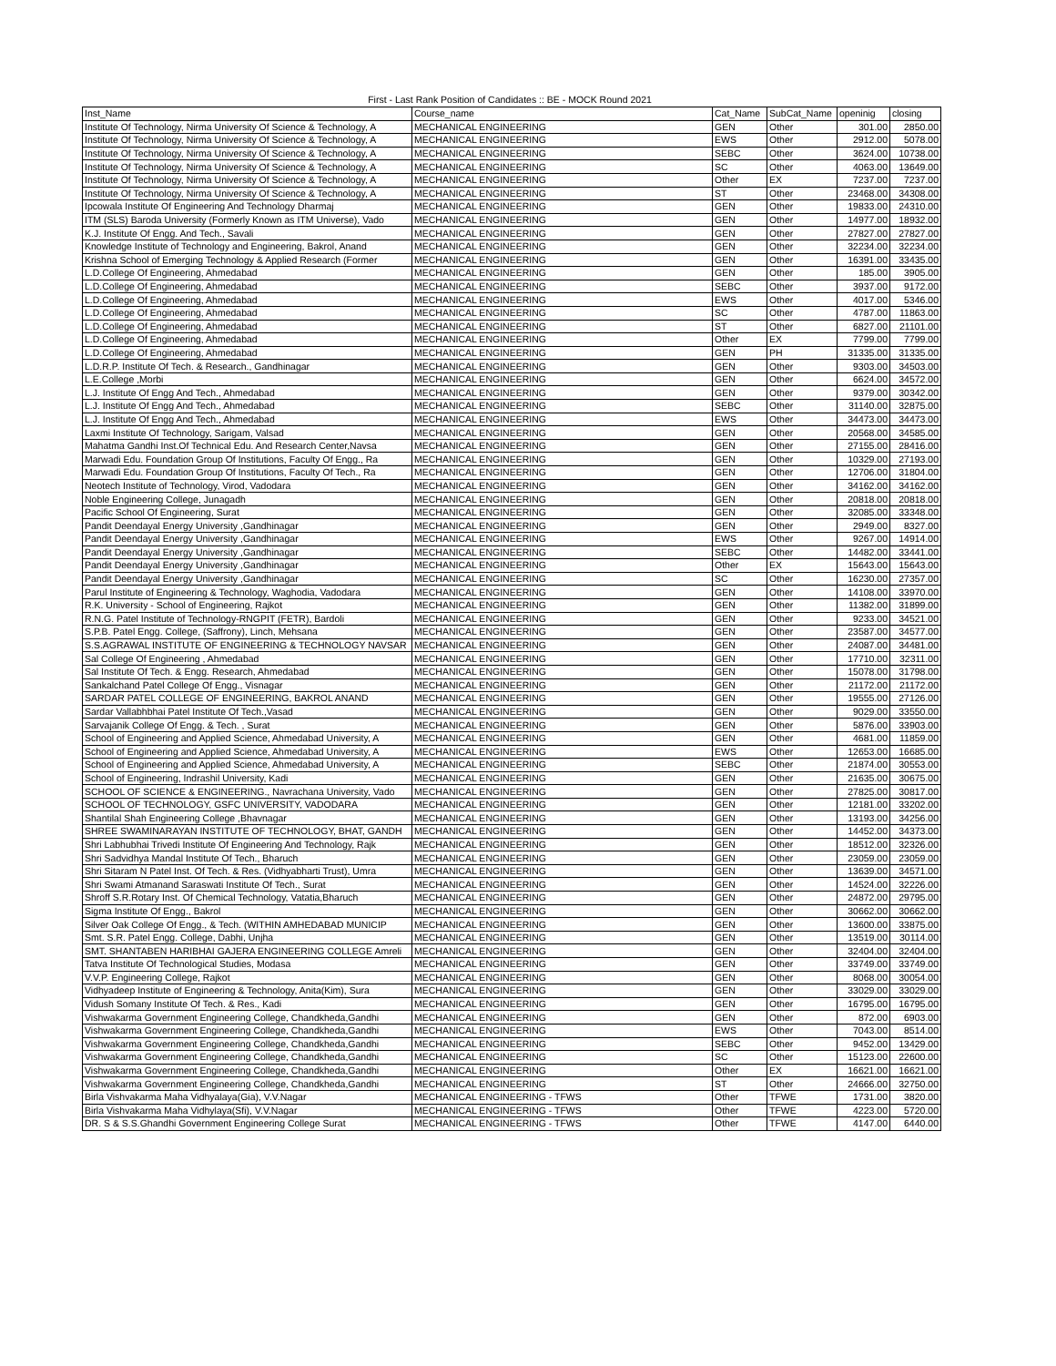First - Last Rank Position of Candidates :: BE - MOCK Round 2021
| Inst_Name | Course_name | Cat_Name | SubCat_Name | openinig | closing |
| --- | --- | --- | --- | --- | --- |
| Institute Of Technology, Nirma University Of Science & Technology, A | MECHANICAL ENGINEERING | GEN | Other | 301.00 | 2850.00 |
| Institute Of Technology, Nirma University Of Science & Technology, A | MECHANICAL ENGINEERING | EWS | Other | 2912.00 | 5078.00 |
| Institute Of Technology, Nirma University Of Science & Technology, A | MECHANICAL ENGINEERING | SEBC | Other | 3624.00 | 10738.00 |
| Institute Of Technology, Nirma University Of Science & Technology, A | MECHANICAL ENGINEERING | SC | Other | 4063.00 | 13649.00 |
| Institute Of Technology, Nirma University Of Science & Technology, A | MECHANICAL ENGINEERING | Other | EX | 7237.00 | 7237.00 |
| Institute Of Technology, Nirma University Of Science & Technology, A | MECHANICAL ENGINEERING | ST | Other | 23468.00 | 34308.00 |
| Ipcowala Institute Of Engineering And Technology Dharmaj | MECHANICAL ENGINEERING | GEN | Other | 19833.00 | 24310.00 |
| ITM (SLS) Baroda University (Formerly Known as ITM Universe), Vado | MECHANICAL ENGINEERING | GEN | Other | 14977.00 | 18932.00 |
| K.J. Institute Of Engg. And Tech., Savali | MECHANICAL ENGINEERING | GEN | Other | 27827.00 | 27827.00 |
| Knowledge Institute of Technology and Engineering, Bakrol, Anand | MECHANICAL ENGINEERING | GEN | Other | 32234.00 | 32234.00 |
| Krishna School of Emerging Technology & Applied Research (Former | MECHANICAL ENGINEERING | GEN | Other | 16391.00 | 33435.00 |
| L.D.College Of Engineering, Ahmedabad | MECHANICAL ENGINEERING | GEN | Other | 185.00 | 3905.00 |
| L.D.College Of Engineering, Ahmedabad | MECHANICAL ENGINEERING | SEBC | Other | 3937.00 | 9172.00 |
| L.D.College Of Engineering, Ahmedabad | MECHANICAL ENGINEERING | EWS | Other | 4017.00 | 5346.00 |
| L.D.College Of Engineering, Ahmedabad | MECHANICAL ENGINEERING | SC | Other | 4787.00 | 11863.00 |
| L.D.College Of Engineering, Ahmedabad | MECHANICAL ENGINEERING | ST | Other | 6827.00 | 21101.00 |
| L.D.College Of Engineering, Ahmedabad | MECHANICAL ENGINEERING | Other | EX | 7799.00 | 7799.00 |
| L.D.College Of Engineering, Ahmedabad | MECHANICAL ENGINEERING | GEN | PH | 31335.00 | 31335.00 |
| L.D.R.P. Institute Of Tech. & Research., Gandhinagar | MECHANICAL ENGINEERING | GEN | Other | 9303.00 | 34503.00 |
| L.E.College ,Morbi | MECHANICAL ENGINEERING | GEN | Other | 6624.00 | 34572.00 |
| L.J. Institute Of Engg And Tech., Ahmedabad | MECHANICAL ENGINEERING | GEN | Other | 9379.00 | 30342.00 |
| L.J. Institute Of Engg And Tech., Ahmedabad | MECHANICAL ENGINEERING | SEBC | Other | 31140.00 | 32875.00 |
| L.J. Institute Of Engg And Tech., Ahmedabad | MECHANICAL ENGINEERING | EWS | Other | 34473.00 | 34473.00 |
| Laxmi Institute Of Technology, Sarigam, Valsad | MECHANICAL ENGINEERING | GEN | Other | 20568.00 | 34585.00 |
| Mahatma Gandhi Inst.Of Technical Edu. And Research Center,Navsa | MECHANICAL ENGINEERING | GEN | Other | 27155.00 | 28416.00 |
| Marwadi Edu. Foundation Group Of Institutions, Faculty Of Engg., Ra | MECHANICAL ENGINEERING | GEN | Other | 10329.00 | 27193.00 |
| Marwadi Edu. Foundation Group Of Institutions, Faculty Of Tech., Ra | MECHANICAL ENGINEERING | GEN | Other | 12706.00 | 31804.00 |
| Neotech Institute of Technology, Virod, Vadodara | MECHANICAL ENGINEERING | GEN | Other | 34162.00 | 34162.00 |
| Noble Engineering College, Junagadh | MECHANICAL ENGINEERING | GEN | Other | 20818.00 | 20818.00 |
| Pacific School Of Engineering, Surat | MECHANICAL ENGINEERING | GEN | Other | 32085.00 | 33348.00 |
| Pandit Deendayal Energy University ,Gandhinagar | MECHANICAL ENGINEERING | GEN | Other | 2949.00 | 8327.00 |
| Pandit Deendayal Energy University ,Gandhinagar | MECHANICAL ENGINEERING | EWS | Other | 9267.00 | 14914.00 |
| Pandit Deendayal Energy University ,Gandhinagar | MECHANICAL ENGINEERING | SEBC | Other | 14482.00 | 33441.00 |
| Pandit Deendayal Energy University ,Gandhinagar | MECHANICAL ENGINEERING | Other | EX | 15643.00 | 15643.00 |
| Pandit Deendayal Energy University ,Gandhinagar | MECHANICAL ENGINEERING | SC | Other | 16230.00 | 27357.00 |
| Parul Institute of Engineering & Technology, Waghodia, Vadodara | MECHANICAL ENGINEERING | GEN | Other | 14108.00 | 33970.00 |
| R.K. University - School of Engineering, Rajkot | MECHANICAL ENGINEERING | GEN | Other | 11382.00 | 31899.00 |
| R.N.G. Patel Institute of Technology-RNGPIT (FETR), Bardoli | MECHANICAL ENGINEERING | GEN | Other | 9233.00 | 34521.00 |
| S.P.B. Patel Engg. College, (Saffrony), Linch, Mehsana | MECHANICAL ENGINEERING | GEN | Other | 23587.00 | 34577.00 |
| S.S.AGRAWAL INSTITUTE OF ENGINEERING & TECHNOLOGY NAVSAR | MECHANICAL ENGINEERING | GEN | Other | 24087.00 | 34481.00 |
| Sal College Of Engineering , Ahmedabad | MECHANICAL ENGINEERING | GEN | Other | 17710.00 | 32311.00 |
| Sal Institute Of Tech. & Engg. Research, Ahmedabad | MECHANICAL ENGINEERING | GEN | Other | 15078.00 | 31798.00 |
| Sankalchand Patel College Of Engg., Visnagar | MECHANICAL ENGINEERING | GEN | Other | 21172.00 | 21172.00 |
| SARDAR PATEL COLLEGE OF ENGINEERING, BAKROL ANAND | MECHANICAL ENGINEERING | GEN | Other | 19555.00 | 27126.00 |
| Sardar Vallabhbhai Patel Institute Of Tech.,Vasad | MECHANICAL ENGINEERING | GEN | Other | 9029.00 | 33550.00 |
| Sarvajanik College Of Engg. & Tech. , Surat | MECHANICAL ENGINEERING | GEN | Other | 5876.00 | 33903.00 |
| School of Engineering and Applied Science, Ahmedabad University, A | MECHANICAL ENGINEERING | GEN | Other | 4681.00 | 11859.00 |
| School of Engineering and Applied Science, Ahmedabad University, A | MECHANICAL ENGINEERING | EWS | Other | 12653.00 | 16685.00 |
| School of Engineering and Applied Science, Ahmedabad University, A | MECHANICAL ENGINEERING | SEBC | Other | 21874.00 | 30553.00 |
| School of Engineering, Indrashil University, Kadi | MECHANICAL ENGINEERING | GEN | Other | 21635.00 | 30675.00 |
| SCHOOL OF SCIENCE & ENGINEERING., Navrachana University, Vado | MECHANICAL ENGINEERING | GEN | Other | 27825.00 | 30817.00 |
| SCHOOL OF TECHNOLOGY, GSFC UNIVERSITY, VADODARA | MECHANICAL ENGINEERING | GEN | Other | 12181.00 | 33202.00 |
| Shantilal Shah Engineering College ,Bhavnagar | MECHANICAL ENGINEERING | GEN | Other | 13193.00 | 34256.00 |
| SHREE SWAMINARAYAN INSTITUTE OF TECHNOLOGY, BHAT, GANDH | MECHANICAL ENGINEERING | GEN | Other | 14452.00 | 34373.00 |
| Shri Labhubhai Trivedi Institute Of Engineering And Technology, Rajk | MECHANICAL ENGINEERING | GEN | Other | 18512.00 | 32326.00 |
| Shri Sadvidhya Mandal Institute Of Tech., Bharuch | MECHANICAL ENGINEERING | GEN | Other | 23059.00 | 23059.00 |
| Shri Sitaram N Patel Inst. Of Tech. & Res. (Vidhyabharti Trust), Umra | MECHANICAL ENGINEERING | GEN | Other | 13639.00 | 34571.00 |
| Shri Swami Atmanand Saraswati Institute Of Tech., Surat | MECHANICAL ENGINEERING | GEN | Other | 14524.00 | 32226.00 |
| Shroff S.R.Rotary Inst. Of Chemical Technology, Vatatia,Bharuch | MECHANICAL ENGINEERING | GEN | Other | 24872.00 | 29795.00 |
| Sigma Institute Of Engg., Bakrol | MECHANICAL ENGINEERING | GEN | Other | 30662.00 | 30662.00 |
| Silver Oak College Of Engg., & Tech. (WITHIN AMHEDABAD MUNICIP | MECHANICAL ENGINEERING | GEN | Other | 13600.00 | 33875.00 |
| Smt. S.R. Patel Engg. College, Dabhi, Unjha | MECHANICAL ENGINEERING | GEN | Other | 13519.00 | 30114.00 |
| SMT. SHANTABEN HARIBHAI GAJERA ENGINEERING COLLEGE Amreli | MECHANICAL ENGINEERING | GEN | Other | 32404.00 | 32404.00 |
| Tatva Institute Of Technological Studies, Modasa | MECHANICAL ENGINEERING | GEN | Other | 33749.00 | 33749.00 |
| V.V.P. Engineering College, Rajkot | MECHANICAL ENGINEERING | GEN | Other | 8068.00 | 30054.00 |
| Vidhyadeep Institute of Engineering & Technology, Anita(Kim), Sura | MECHANICAL ENGINEERING | GEN | Other | 33029.00 | 33029.00 |
| Vidush Somany Institute Of Tech. & Res., Kadi | MECHANICAL ENGINEERING | GEN | Other | 16795.00 | 16795.00 |
| Vishwakarma Government Engineering College, Chandkheda,Gandhi | MECHANICAL ENGINEERING | GEN | Other | 872.00 | 6903.00 |
| Vishwakarma Government Engineering College, Chandkheda,Gandhi | MECHANICAL ENGINEERING | EWS | Other | 7043.00 | 8514.00 |
| Vishwakarma Government Engineering College, Chandkheda,Gandhi | MECHANICAL ENGINEERING | SEBC | Other | 9452.00 | 13429.00 |
| Vishwakarma Government Engineering College, Chandkheda,Gandhi | MECHANICAL ENGINEERING | SC | Other | 15123.00 | 22600.00 |
| Vishwakarma Government Engineering College, Chandkheda,Gandhi | MECHANICAL ENGINEERING | Other | EX | 16621.00 | 16621.00 |
| Vishwakarma Government Engineering College, Chandkheda,Gandhi | MECHANICAL ENGINEERING | ST | Other | 24666.00 | 32750.00 |
| Birla Vishvakarma Maha Vidhyalaya(Gia), V.V.Nagar | MECHANICAL ENGINEERING - TFWS | Other | TFWE | 1731.00 | 3820.00 |
| Birla Vishvakarma Maha Vidhylaya(Sfi), V.V.Nagar | MECHANICAL ENGINEERING - TFWS | Other | TFWE | 4223.00 | 5720.00 |
| DR. S & S.S.Ghandhi Government Engineering College Surat | MECHANICAL ENGINEERING - TFWS | Other | TFWE | 4147.00 | 6440.00 |